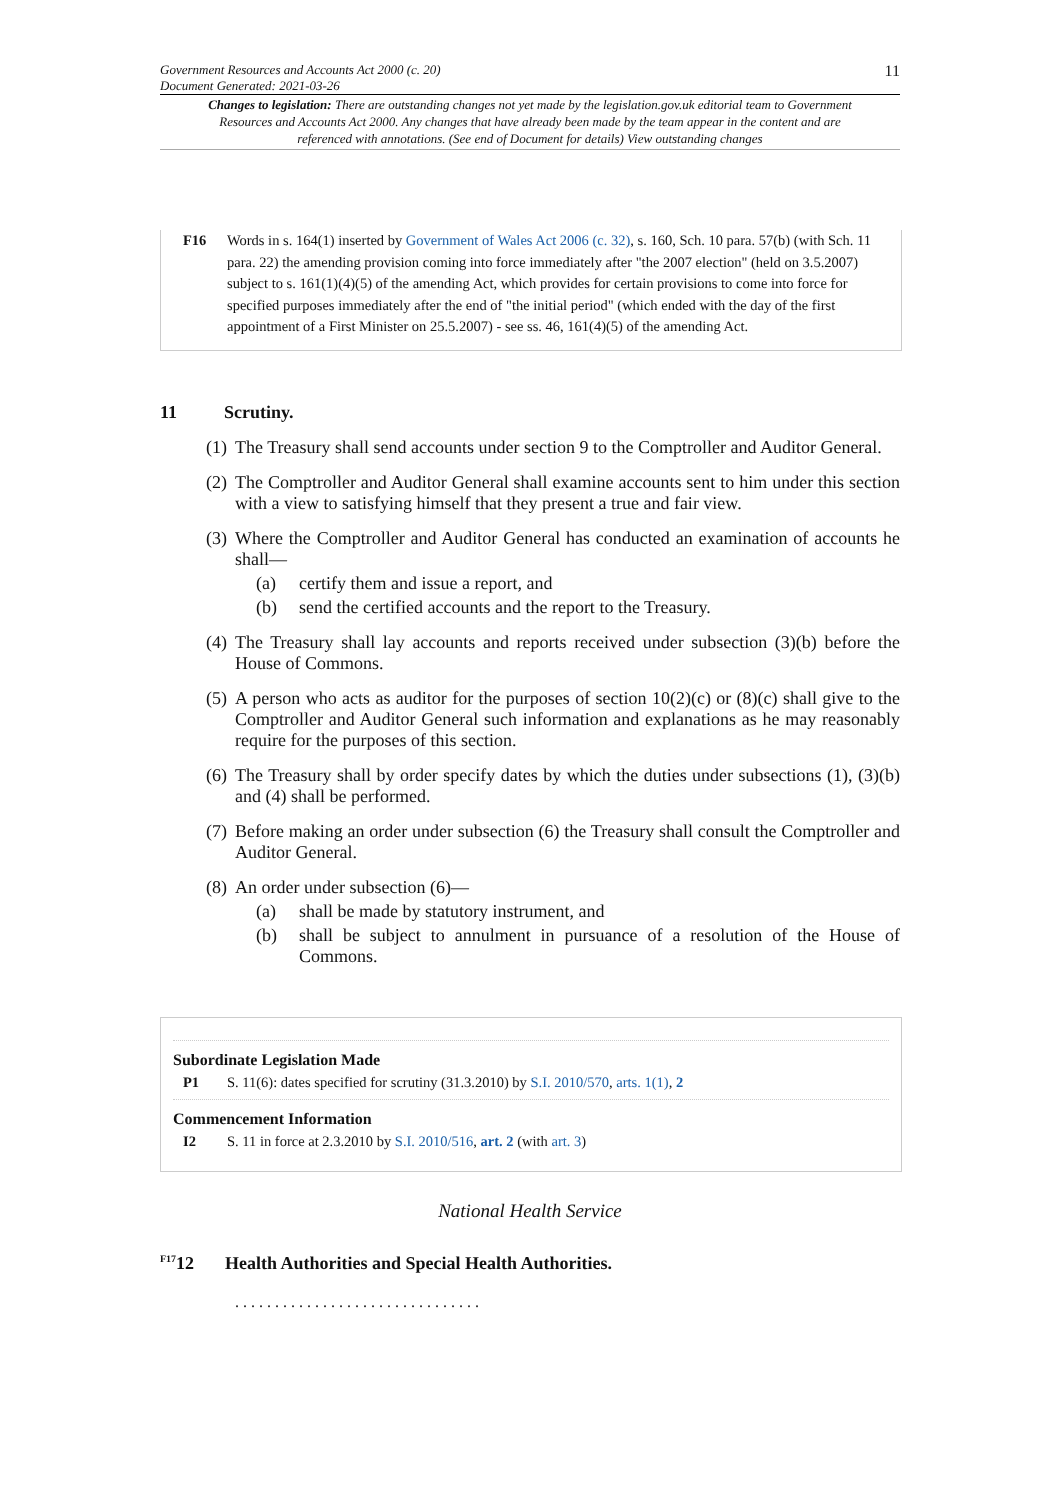Government Resources and Accounts Act 2000 (c. 20)
Document Generated: 2021-03-26
11
Changes to legislation: There are outstanding changes not yet made by the legislation.gov.uk editorial team to Government Resources and Accounts Act 2000. Any changes that have already been made by the team appear in the content and are referenced with annotations. (See end of Document for details) View outstanding changes
F16 Words in s. 164(1) inserted by Government of Wales Act 2006 (c. 32), s. 160, Sch. 10 para. 57(b) (with Sch. 11 para. 22) the amending provision coming into force immediately after "the 2007 election" (held on 3.5.2007) subject to s. 161(1)(4)(5) of the amending Act, which provides for certain provisions to come into force for specified purposes immediately after the end of "the initial period" (which ended with the day of the first appointment of a First Minister on 25.5.2007) - see ss. 46, 161(4)(5) of the amending Act.
11 Scrutiny.
(1) The Treasury shall send accounts under section 9 to the Comptroller and Auditor General.
(2) The Comptroller and Auditor General shall examine accounts sent to him under this section with a view to satisfying himself that they present a true and fair view.
(3) Where the Comptroller and Auditor General has conducted an examination of accounts he shall—
(a) certify them and issue a report, and
(b) send the certified accounts and the report to the Treasury.
(4) The Treasury shall lay accounts and reports received under subsection (3)(b) before the House of Commons.
(5) A person who acts as auditor for the purposes of section 10(2)(c) or (8)(c) shall give to the Comptroller and Auditor General such information and explanations as he may reasonably require for the purposes of this section.
(6) The Treasury shall by order specify dates by which the duties under subsections (1), (3)(b) and (4) shall be performed.
(7) Before making an order under subsection (6) the Treasury shall consult the Comptroller and Auditor General.
(8) An order under subsection (6)—
(a) shall be made by statutory instrument, and
(b) shall be subject to annulment in pursuance of a resolution of the House of Commons.
Subordinate Legislation Made
P1 S. 11(6): dates specified for scrutiny (31.3.2010) by S.I. 2010/570, arts. 1(1), 2
Commencement Information
I2 S. 11 in force at 2.3.2010 by S.I. 2010/516, art. 2 (with art. 3)
National Health Service
<sup>F17</sup>12 Health Authorities and Special Health Authorities.
. . . . . . . . . . . . . . . . . . . . . . . . . . . . . . .